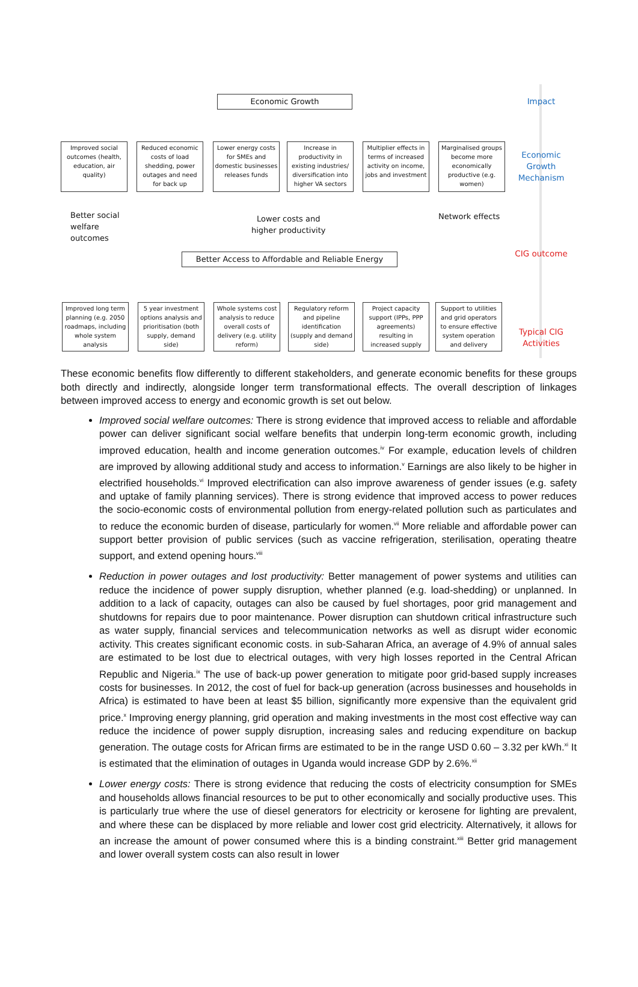Economic Growth
Improved social outcomes (health, education, air quality)
Reduced economic costs of load shedding, power outages and need for back up
Lower energy costs for SMEs and domestic businesses releases funds
Increase in productivity in existing industries/ diversification into higher VA sectors
Multiplier effects in terms of increased activity on income, jobs and investment
Marginalised groups become more economically productive (e.g. women)
Better social
welfare
outcomes
Lower costs and
higher productivity
Network effects
Better Access to Affordable and Reliable Energy
Improved long term planning (e.g. 2050 roadmaps, including whole system analysis
5 year investment options analysis and prioritisation (both supply, demand side)
Whole systems cost analysis to reduce overall costs of delivery (e.g. utility reform)
Regulatory reform and pipeline identification (supply and demand side)
Project capacity support (IPPs, PPP agreements) resulting in increased supply
Support to utilities and grid operators to ensure effective system operation and delivery
Impact
Economic Growth Mechanism
CIG outcome
Typical CIG Activities
These economic benefits flow differently to different stakeholders, and generate economic benefits for these groups both directly and indirectly, alongside longer term transformational effects. The overall description of linkages between improved access to energy and economic growth is set out below.
Improved social welfare outcomes: There is strong evidence that improved access to reliable and affordable power can deliver significant social welfare benefits that underpin long-term economic growth, including improved education, health and income generation outcomes.<sup>iv</sup> For example, education levels of children are improved by allowing additional study and access to information.<sup>v</sup> Earnings are also likely to be higher in electrified households.<sup>vi</sup> Improved electrification can also improve awareness of gender issues (e.g. safety and uptake of family planning services). There is strong evidence that improved access to power reduces the socio-economic costs of environmental pollution from energy-related pollution such as particulates and to reduce the economic burden of disease, particularly for women.<sup>vii</sup> More reliable and affordable power can support better provision of public services (such as vaccine refrigeration, sterilisation, operating theatre support, and extend opening hours.<sup>viii</sup>
Reduction in power outages and lost productivity: Better management of power systems and utilities can reduce the incidence of power supply disruption, whether planned (e.g. load-shedding) or unplanned. In addition to a lack of capacity, outages can also be caused by fuel shortages, poor grid management and shutdowns for repairs due to poor maintenance. Power disruption can shutdown critical infrastructure such as water supply, financial services and telecommunication networks as well as disrupt wider economic activity. This creates significant economic costs. in sub-Saharan Africa, an average of 4.9% of annual sales are estimated to be lost due to electrical outages, with very high losses reported in the Central African Republic and Nigeria.<sup>ix</sup> The use of back-up power generation to mitigate poor grid-based supply increases costs for businesses. In 2012, the cost of fuel for back-up generation (across businesses and households in Africa) is estimated to have been at least $5 billion, significantly more expensive than the equivalent grid price.<sup>x</sup> Improving energy planning, grid operation and making investments in the most cost effective way can reduce the incidence of power supply disruption, increasing sales and reducing expenditure on backup generation. The outage costs for African firms are estimated to be in the range USD 0.60 – 3.32 per kWh.<sup>xi</sup> It is estimated that the elimination of outages in Uganda would increase GDP by 2.6%.<sup>xii</sup>
Lower energy costs: There is strong evidence that reducing the costs of electricity consumption for SMEs and households allows financial resources to be put to other economically and socially productive uses. This is particularly true where the use of diesel generators for electricity or kerosene for lighting are prevalent, and where these can be displaced by more reliable and lower cost grid electricity. Alternatively, it allows for an increase the amount of power consumed where this is a binding constraint.<sup>xiii</sup> Better grid management and lower overall system costs can also result in lower